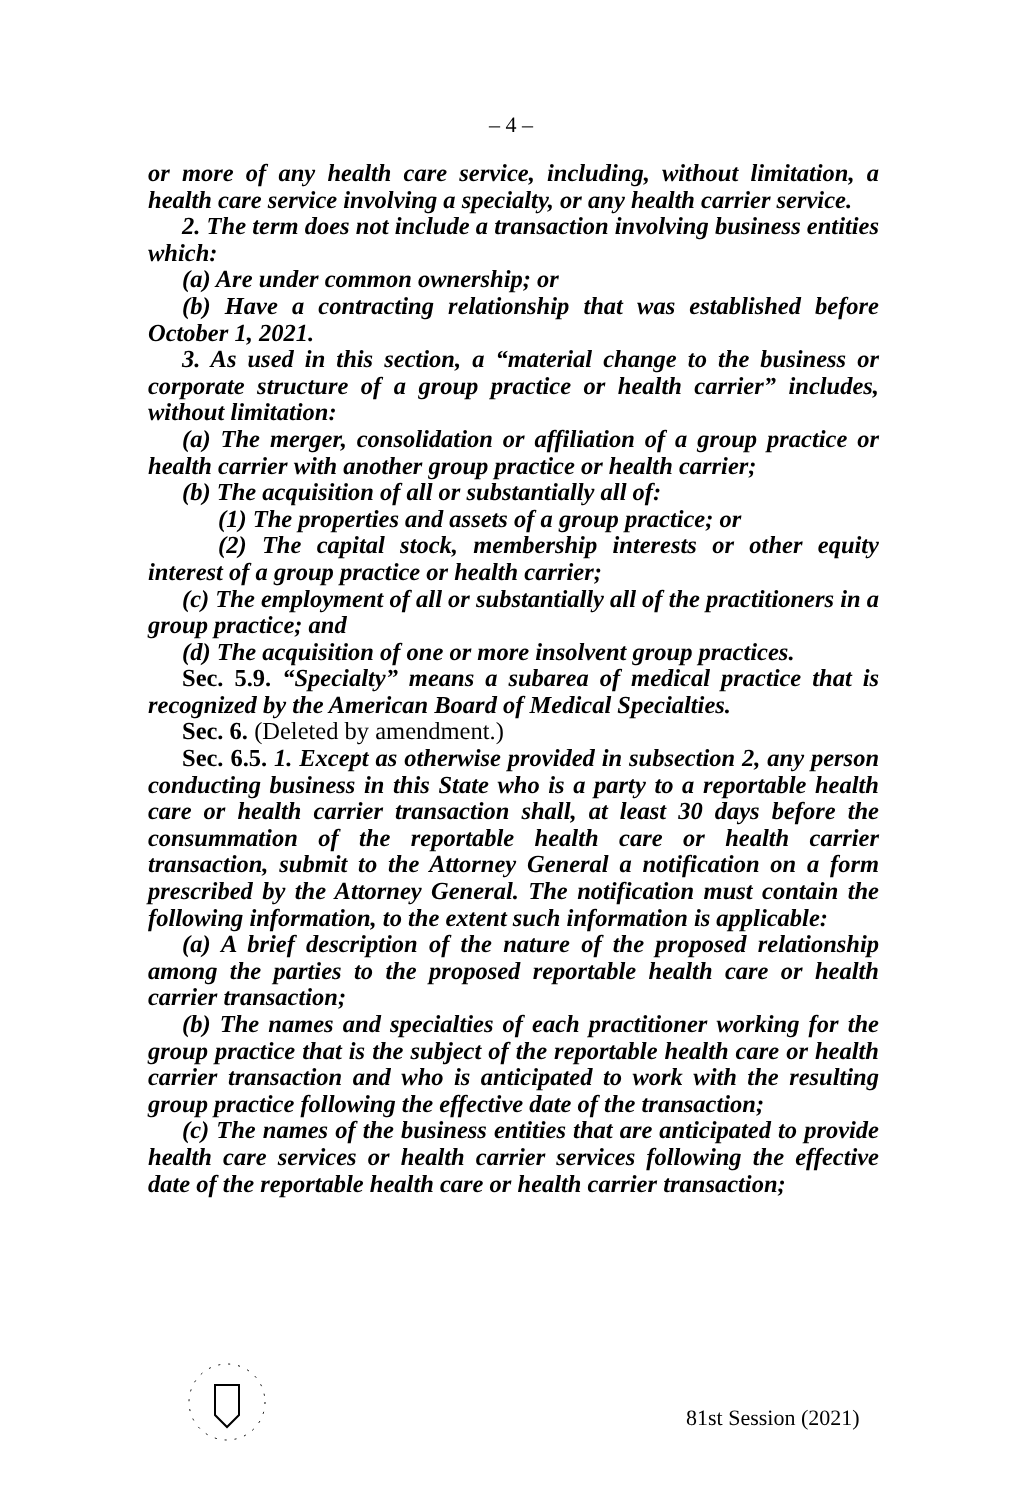– 4 –
or more of any health care service, including, without limitation, a health care service involving a specialty, or any health carrier service.
2. The term does not include a transaction involving business entities which:
(a) Are under common ownership; or
(b) Have a contracting relationship that was established before October 1, 2021.
3. As used in this section, a “material change to the business or corporate structure of a group practice or health carrier” includes, without limitation:
(a) The merger, consolidation or affiliation of a group practice or health carrier with another group practice or health carrier;
(b) The acquisition of all or substantially all of:
(1) The properties and assets of a group practice; or
(2) The capital stock, membership interests or other equity interest of a group practice or health carrier;
(c) The employment of all or substantially all of the practitioners in a group practice; and
(d) The acquisition of one or more insolvent group practices.
Sec. 5.9. “Specialty” means a subarea of medical practice that is recognized by the American Board of Medical Specialties.
Sec. 6. (Deleted by amendment.)
Sec. 6.5. 1. Except as otherwise provided in subsection 2, any person conducting business in this State who is a party to a reportable health care or health carrier transaction shall, at least 30 days before the consummation of the reportable health care or health carrier transaction, submit to the Attorney General a notification on a form prescribed by the Attorney General. The notification must contain the following information, to the extent such information is applicable:
(a) A brief description of the nature of the proposed relationship among the parties to the proposed reportable health care or health carrier transaction;
(b) The names and specialties of each practitioner working for the group practice that is the subject of the reportable health care or health carrier transaction and who is anticipated to work with the resulting group practice following the effective date of the transaction;
(c) The names of the business entities that are anticipated to provide health care services or health carrier services following the effective date of the reportable health care or health carrier transaction;
81st Session (2021)